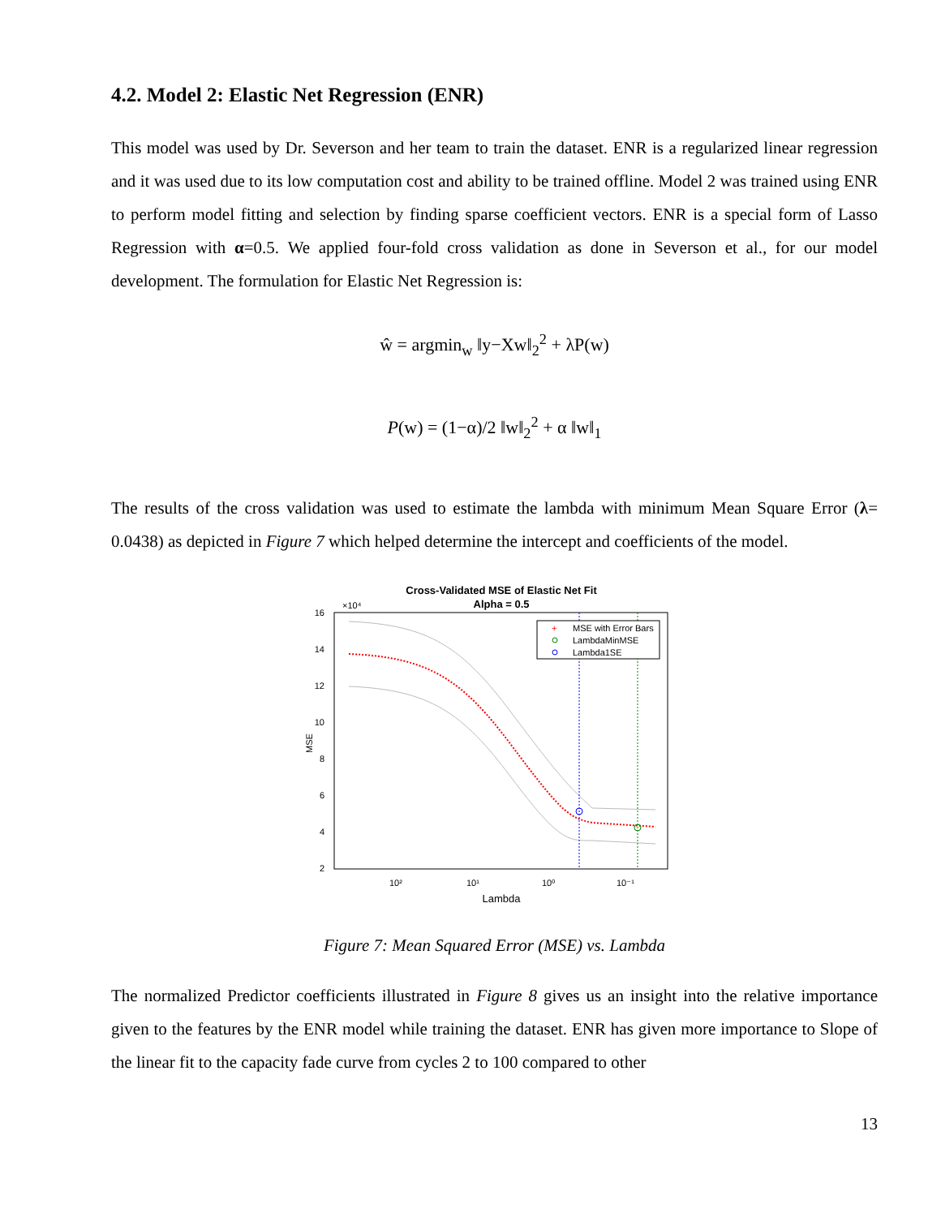4.2. Model 2: Elastic Net Regression (ENR)
This model was used by Dr. Severson and her team to train the dataset. ENR is a regularized linear regression and it was used due to its low computation cost and ability to be trained offline. Model 2 was trained using ENR to perform model fitting and selection by finding sparse coefficient vectors. ENR is a special form of Lasso Regression with α=0.5. We applied four-fold cross validation as done in Severson et al., for our model development. The formulation for Elastic Net Regression is:
ŵ = argmin<sub>w</sub> ‖y−Xw‖<sub>2</sub><sup>2</sup> + λP(w)
P(w) = (1−α)/2 ‖w‖<sub>2</sub><sup>2</sup> + α ‖w‖<sub>1</sub>
The results of the cross validation was used to estimate the lambda with minimum Mean Square Error (λ= 0.0438) as depicted in Figure 7 which helped determine the intercept and coefficients of the model.
Cross-Validated MSE of Elastic Net Fit
Alpha = 0.5
16
14
12
10
8
6
4
2
×10⁴
MSE
10²
10¹
10⁰
10⁻¹
Lambda
MSE with Error Bars
LambdaMinMSE
Lambda1SE
+
Figure 7: Mean Squared Error (MSE) vs. Lambda
The normalized Predictor coefficients illustrated in Figure 8 gives us an insight into the relative importance given to the features by the ENR model while training the dataset. ENR has given more importance to Slope of the linear fit to the capacity fade curve from cycles 2 to 100 compared to other
13